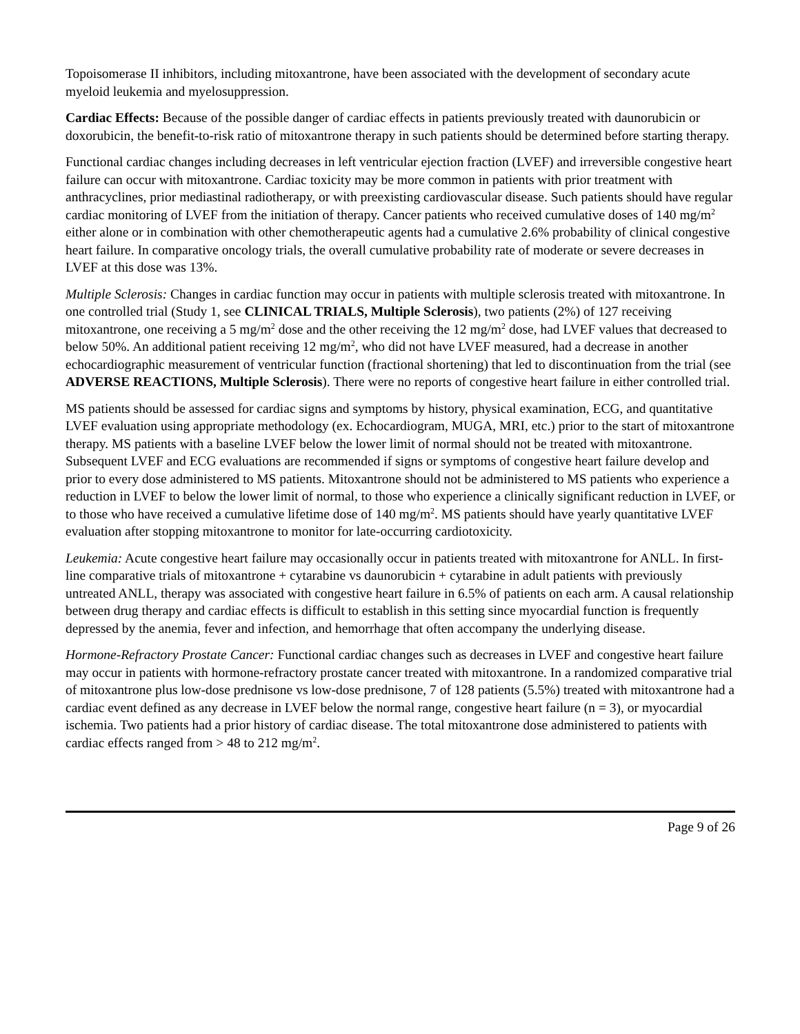Topoisomerase II inhibitors, including mitoxantrone, have been associated with the development of secondary acute myeloid leukemia and myelosuppression.
Cardiac Effects: Because of the possible danger of cardiac effects in patients previously treated with daunorubicin or doxorubicin, the benefit-to-risk ratio of mitoxantrone therapy in such patients should be determined before starting therapy.
Functional cardiac changes including decreases in left ventricular ejection fraction (LVEF) and irreversible congestive heart failure can occur with mitoxantrone. Cardiac toxicity may be more common in patients with prior treatment with anthracyclines, prior mediastinal radiotherapy, or with preexisting cardiovascular disease. Such patients should have regular cardiac monitoring of LVEF from the initiation of therapy. Cancer patients who received cumulative doses of 140 mg/m<sup>2</sup> either alone or in combination with other chemotherapeutic agents had a cumulative 2.6% probability of clinical congestive heart failure. In comparative oncology trials, the overall cumulative probability rate of moderate or severe decreases in LVEF at this dose was 13%.
Multiple Sclerosis: Changes in cardiac function may occur in patients with multiple sclerosis treated with mitoxantrone. In one controlled trial (Study 1, see CLINICAL TRIALS, Multiple Sclerosis), two patients (2%) of 127 receiving mitoxantrone, one receiving a 5 mg/m<sup>2</sup> dose and the other receiving the 12 mg/m<sup>2</sup> dose, had LVEF values that decreased to below 50%. An additional patient receiving 12 mg/m<sup>2</sup>, who did not have LVEF measured, had a decrease in another echocardiographic measurement of ventricular function (fractional shortening) that led to discontinuation from the trial (see ADVERSE REACTIONS, Multiple Sclerosis). There were no reports of congestive heart failure in either controlled trial.
MS patients should be assessed for cardiac signs and symptoms by history, physical examination, ECG, and quantitative LVEF evaluation using appropriate methodology (ex. Echocardiogram, MUGA, MRI, etc.) prior to the start of mitoxantrone therapy. MS patients with a baseline LVEF below the lower limit of normal should not be treated with mitoxantrone. Subsequent LVEF and ECG evaluations are recommended if signs or symptoms of congestive heart failure develop and prior to every dose administered to MS patients. Mitoxantrone should not be administered to MS patients who experience a reduction in LVEF to below the lower limit of normal, to those who experience a clinically significant reduction in LVEF, or to those who have received a cumulative lifetime dose of 140 mg/m<sup>2</sup>. MS patients should have yearly quantitative LVEF evaluation after stopping mitoxantrone to monitor for late-occurring cardiotoxicity.
Leukemia: Acute congestive heart failure may occasionally occur in patients treated with mitoxantrone for ANLL. In first-line comparative trials of mitoxantrone + cytarabine vs daunorubicin + cytarabine in adult patients with previously untreated ANLL, therapy was associated with congestive heart failure in 6.5% of patients on each arm. A causal relationship between drug therapy and cardiac effects is difficult to establish in this setting since myocardial function is frequently depressed by the anemia, fever and infection, and hemorrhage that often accompany the underlying disease.
Hormone-Refractory Prostate Cancer: Functional cardiac changes such as decreases in LVEF and congestive heart failure may occur in patients with hormone-refractory prostate cancer treated with mitoxantrone. In a randomized comparative trial of mitoxantrone plus low-dose prednisone vs low-dose prednisone, 7 of 128 patients (5.5%) treated with mitoxantrone had a cardiac event defined as any decrease in LVEF below the normal range, congestive heart failure (n = 3), or myocardial ischemia. Two patients had a prior history of cardiac disease. The total mitoxantrone dose administered to patients with cardiac effects ranged from > 48 to 212 mg/m<sup>2</sup>.
Page 9 of 26